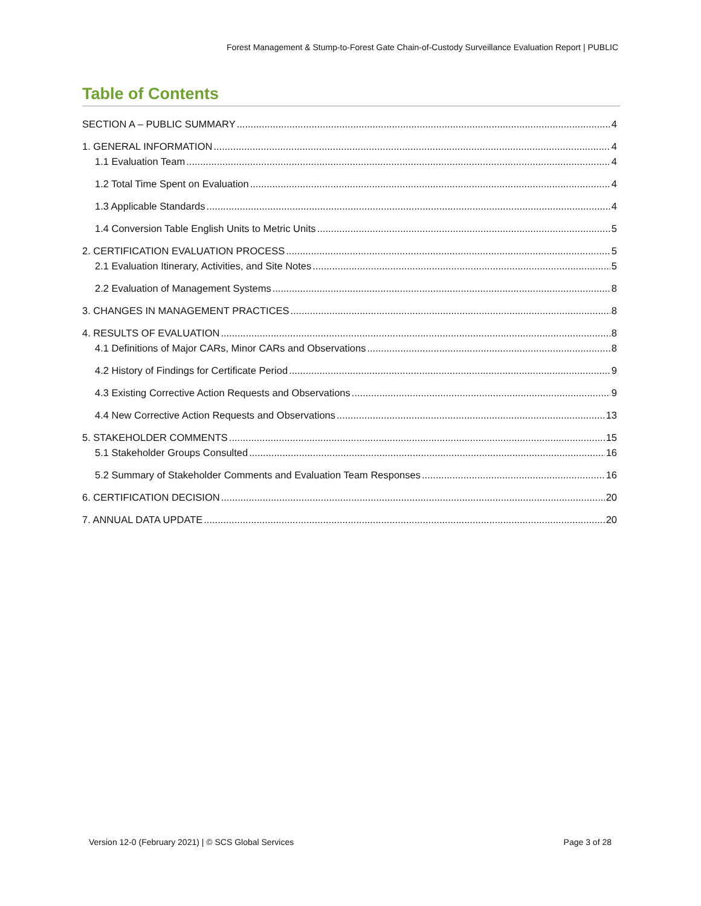Forest Management & Stump-to-Forest Gate Chain-of-Custody Surveillance Evaluation Report | PUBLIC
Table of Contents
SECTION A – PUBLIC SUMMARY 4
1. GENERAL INFORMATION 4
1.1 Evaluation Team 4
1.2 Total Time Spent on Evaluation 4
1.3 Applicable Standards 4
1.4 Conversion Table English Units to Metric Units 5
2. CERTIFICATION EVALUATION PROCESS 5
2.1 Evaluation Itinerary, Activities, and Site Notes 5
2.2 Evaluation of Management Systems 8
3. CHANGES IN MANAGEMENT PRACTICES 8
4. RESULTS OF EVALUATION 8
4.1 Definitions of Major CARs, Minor CARs and Observations 8
4.2 History of Findings for Certificate Period 9
4.3 Existing Corrective Action Requests and Observations 9
4.4 New Corrective Action Requests and Observations 13
5. STAKEHOLDER COMMENTS 15
5.1 Stakeholder Groups Consulted 16
5.2 Summary of Stakeholder Comments and Evaluation Team Responses 16
6. CERTIFICATION DECISION 20
7. ANNUAL DATA UPDATE 20
Version 12-0 (February 2021) | © SCS Global Services Page 3 of 28